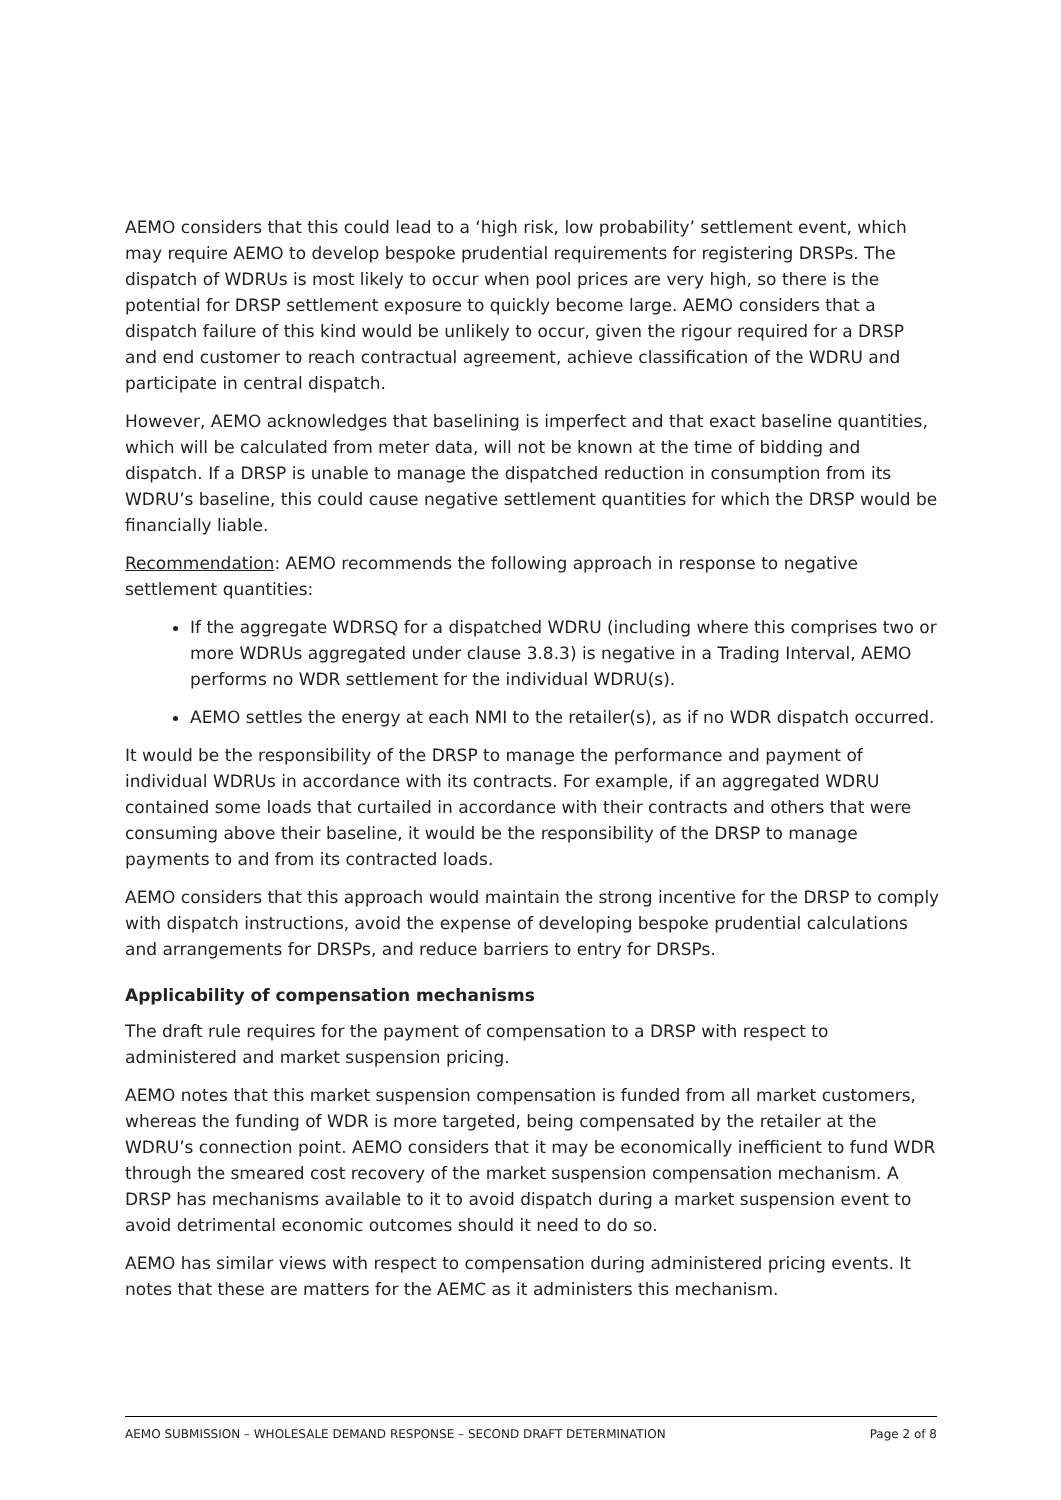AEMO considers that this could lead to a ‘high risk, low probability’ settlement event, which may require AEMO to develop bespoke prudential requirements for registering DRSPs. The dispatch of WDRUs is most likely to occur when pool prices are very high, so there is the potential for DRSP settlement exposure to quickly become large. AEMO considers that a dispatch failure of this kind would be unlikely to occur, given the rigour required for a DRSP and end customer to reach contractual agreement, achieve classification of the WDRU and participate in central dispatch.
However, AEMO acknowledges that baselining is imperfect and that exact baseline quantities, which will be calculated from meter data, will not be known at the time of bidding and dispatch. If a DRSP is unable to manage the dispatched reduction in consumption from its WDRU’s baseline, this could cause negative settlement quantities for which the DRSP would be financially liable.
Recommendation: AEMO recommends the following approach in response to negative settlement quantities:
If the aggregate WDRSQ for a dispatched WDRU (including where this comprises two or more WDRUs aggregated under clause 3.8.3) is negative in a Trading Interval, AEMO performs no WDR settlement for the individual WDRU(s).
AEMO settles the energy at each NMI to the retailer(s), as if no WDR dispatch occurred.
It would be the responsibility of the DRSP to manage the performance and payment of individual WDRUs in accordance with its contracts. For example, if an aggregated WDRU contained some loads that curtailed in accordance with their contracts and others that were consuming above their baseline, it would be the responsibility of the DRSP to manage payments to and from its contracted loads.
AEMO considers that this approach would maintain the strong incentive for the DRSP to comply with dispatch instructions, avoid the expense of developing bespoke prudential calculations and arrangements for DRSPs, and reduce barriers to entry for DRSPs.
Applicability of compensation mechanisms
The draft rule requires for the payment of compensation to a DRSP with respect to administered and market suspension pricing.
AEMO notes that this market suspension compensation is funded from all market customers, whereas the funding of WDR is more targeted, being compensated by the retailer at the WDRU’s connection point. AEMO considers that it may be economically inefficient to fund WDR through the smeared cost recovery of the market suspension compensation mechanism. A DRSP has mechanisms available to it to avoid dispatch during a market suspension event to avoid detrimental economic outcomes should it need to do so.
AEMO has similar views with respect to compensation during administered pricing events. It notes that these are matters for the AEMC as it administers this mechanism.
AEMO SUBMISSION – WHOLESALE DEMAND RESPONSE – SECOND DRAFT DETERMINATION Page 2 of 8